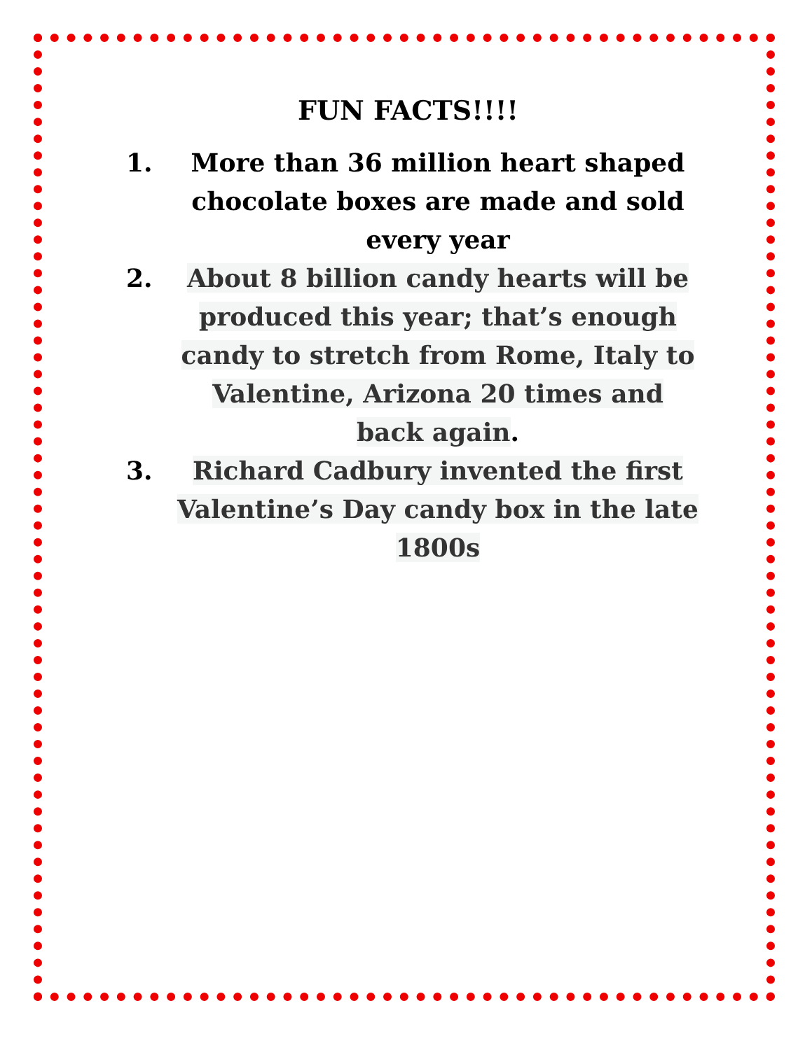FUN FACTS!!!!
1. More than 36 million heart shaped chocolate boxes are made and sold every year
2. About 8 billion candy hearts will be produced this year; that’s enough candy to stretch from Rome, Italy to Valentine, Arizona 20 times and back again.
3. Richard Cadbury invented the first Valentine’s Day candy box in the late 1800s